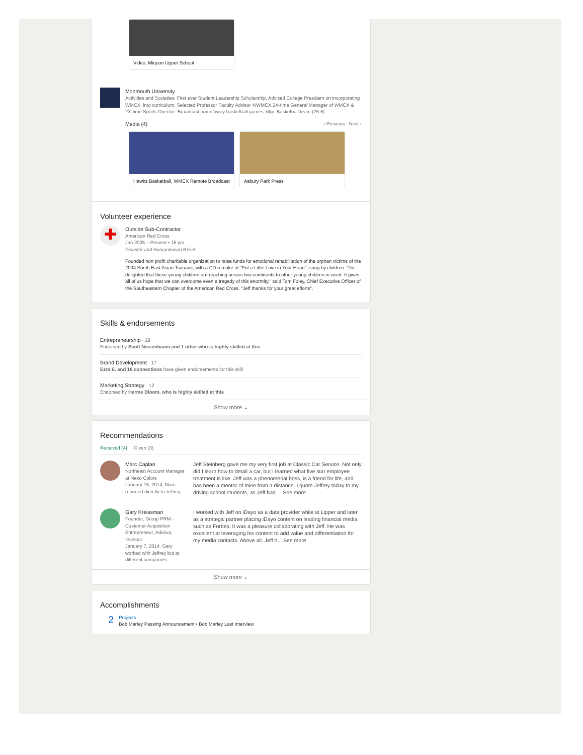Video, Miquon Upper School
Monmouth University
Activities and Societies: First ever Student Leadership Scholarship, Advised College President on incorporating WMCX, into curriculum, Selected Professor Faculty Advisor 4/WMCX,2X-time General Manager of WMCX & 2X-time Sports Director: Broadcast home/away basketball games, Mgr. Basketball team (25-6)
Media (4) ‹ Previous Next ›
Hawks Basketball, WMCX Remote Broadcast
Asbury Park Press
Volunteer experience
✚
Outside Sub-Contractor
American Red Cross
Jan 2005 – Present • 16 yrs
Disaster and Humanitarian Relief
Founded non profit charitable organization to raise funds for emotional rehabilitation of the orphan victims of the 2004 South East Asian Tsunami, with a CD remake of "Put a Little Love in Your Heart", sung by children. "I'm delighted that these young children are reaching across two continents to other young children in need. It gives all of us hope that we can overcome even a tragedy of this enormity," said Tom Foley, Chief Executive Officer of the Southeastern Chapter of the American Red Cross. "Jeff thanks for your great efforts".
Skills & endorsements
Entrepreneurship · 28
Endorsed by Scott Nissenbaum and 1 other who is highly skilled at this
Brand Development · 17
Ezra E. and 16 connections have given endorsements for this skill
Marketing Strategy · 12
Endorsed by Herme Bloom, who is highly skilled at this
Show more ⌄
Recommendations
Received (4) Given (3)
Marc Caplan
Northeast Account Manager at Neko Colors
January 15, 2014, Marc reported directly to Jeffrey
Jeff Steinberg gave me my very first job at Classic Car Service. Not only did I learn how to detail a car, but I learned what five star employee treatment is like. Jeff was a phenomenal boss, is a friend for life, and has been a mentor of mine from a distance. I quote Jeffrey today to my driving school students, as Jeff had ... See more
Gary Kreissman
Founder, Group PRM - Customer Acquisition Entrepreneur, Advisor, Investor
January 7, 2014, Gary worked with Jeffrey but at different companies
I worked with Jeff on iDayo as a data provider while at Lipper and later as a strategic partner placing iDayo content on leading financial media such as Forbes. It was a pleasure collaborating with Jeff. He was excellent at leveraging his content to add value and differentiation for my media contacts. Above all, Jeff h... See more
Show more ⌄
Accomplishments
2
Projects
Bob Marley Passing Announcement • Bob Marley Last Interview